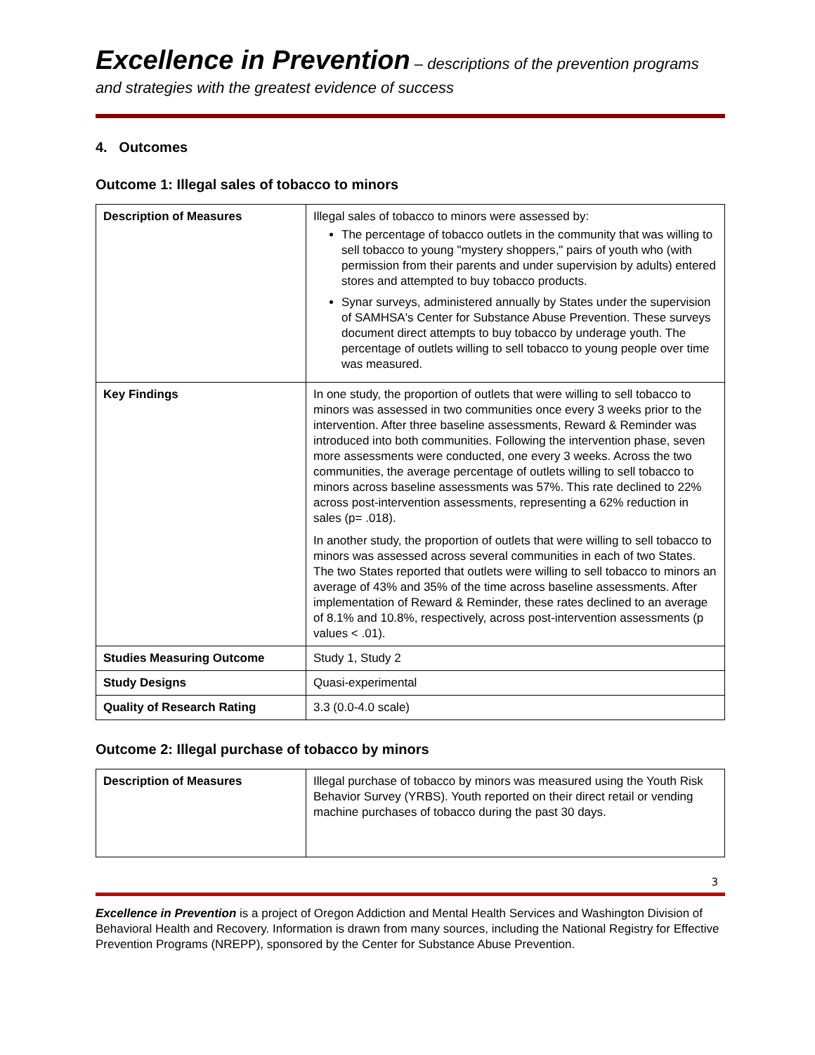Excellence in Prevention – descriptions of the prevention programs and strategies with the greatest evidence of success
4. Outcomes
Outcome 1: Illegal sales of tobacco to minors
| Description of Measures | Illegal sales of tobacco to minors were assessed by: The percentage of tobacco outlets in the community that was willing to sell tobacco to young "mystery shoppers," pairs of youth who (with permission from their parents and under supervision by adults) entered stores and attempted to buy tobacco products. Synar surveys, administered annually by States under the supervision of SAMHSA's Center for Substance Abuse Prevention. These surveys document direct attempts to buy tobacco by underage youth. The percentage of outlets willing to sell tobacco to young people over time was measured. |
| Key Findings | In one study, the proportion of outlets that were willing to sell tobacco to minors was assessed in two communities once every 3 weeks prior to the intervention. After three baseline assessments, Reward & Reminder was introduced into both communities. Following the intervention phase, seven more assessments were conducted, one every 3 weeks. Across the two communities, the average percentage of outlets willing to sell tobacco to minors across baseline assessments was 57%. This rate declined to 22% across post-intervention assessments, representing a 62% reduction in sales (p= .018). In another study, the proportion of outlets that were willing to sell tobacco to minors was assessed across several communities in each of two States. The two States reported that outlets were willing to sell tobacco to minors an average of 43% and 35% of the time across baseline assessments. After implementation of Reward & Reminder, these rates declined to an average of 8.1% and 10.8%, respectively, across post-intervention assessments (p values < .01). |
| Studies Measuring Outcome | Study 1, Study 2 |
| Study Designs | Quasi-experimental |
| Quality of Research Rating | 3.3 (0.0-4.0 scale) |
Outcome 2: Illegal purchase of tobacco by minors
| Description of Measures | Illegal purchase of tobacco by minors was measured using the Youth Risk Behavior Survey (YRBS). Youth reported on their direct retail or vending machine purchases of tobacco during the past 30 days. |
3
Excellence in Prevention is a project of Oregon Addiction and Mental Health Services and Washington Division of Behavioral Health and Recovery. Information is drawn from many sources, including the National Registry for Effective Prevention Programs (NREPP), sponsored by the Center for Substance Abuse Prevention.